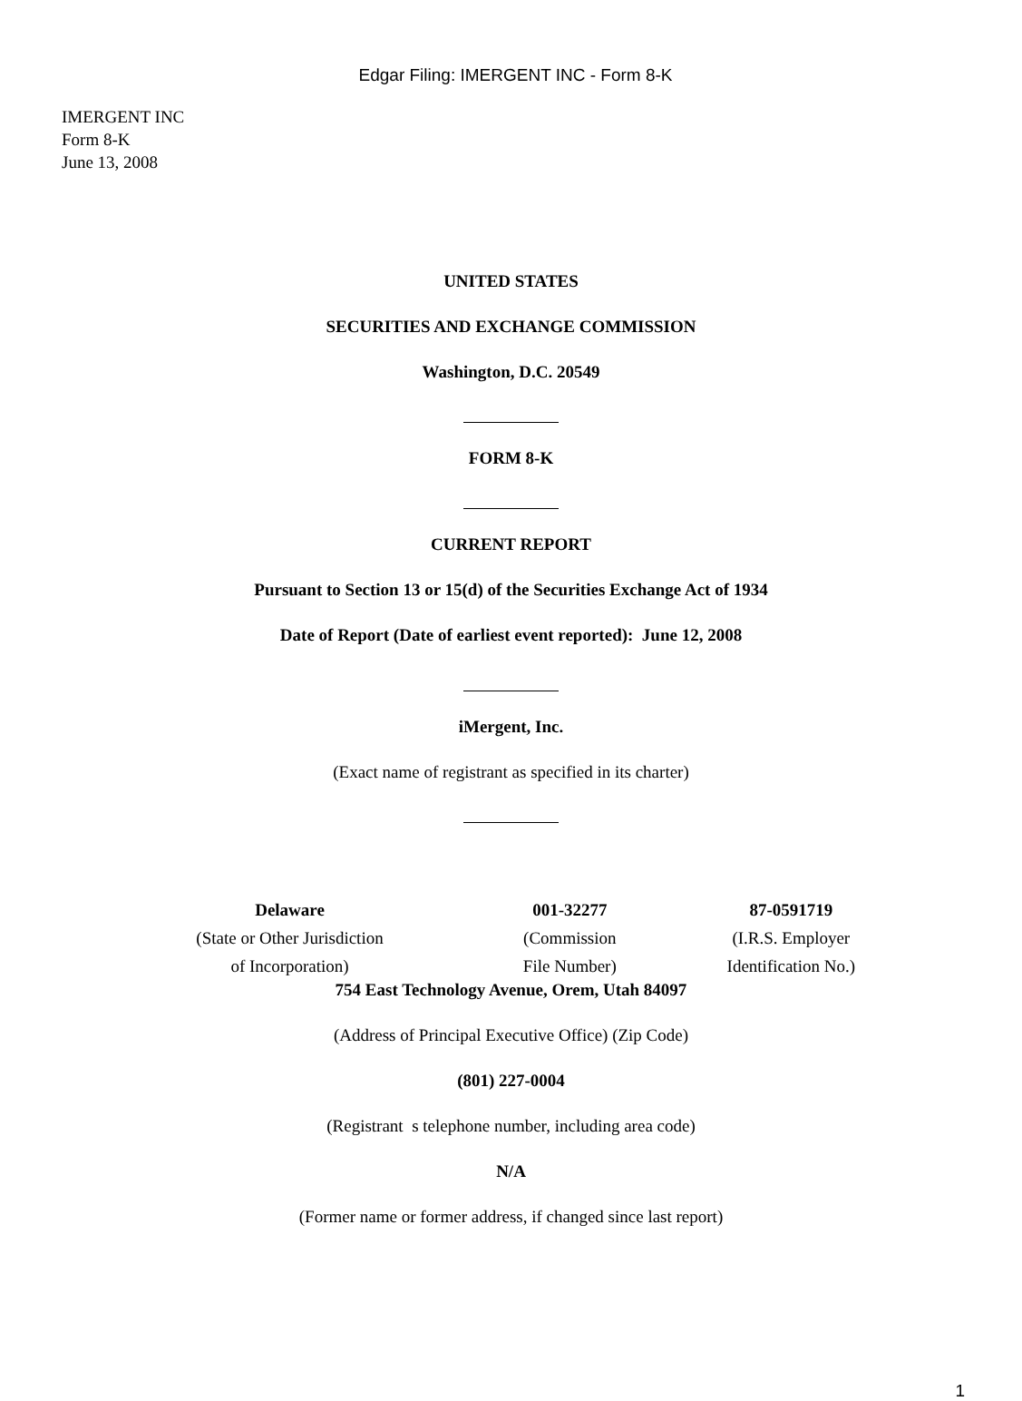Edgar Filing: IMERGENT INC - Form 8-K
IMERGENT INC
Form 8-K
June 13, 2008
UNITED STATES
SECURITIES AND EXCHANGE COMMISSION
Washington, D.C. 20549
FORM 8-K
CURRENT REPORT
Pursuant to Section 13 or 15(d) of the Securities Exchange Act of 1934
Date of Report (Date of earliest event reported): June 12, 2008
iMergent, Inc.
(Exact name of registrant as specified in its charter)
| Delaware | 001-32277 | 87-0591719 |
| (State or Other Jurisdiction of Incorporation) | (Commission File Number) | (I.R.S. Employer Identification No.) |
754 East Technology Avenue, Orem, Utah 84097
(Address of Principal Executive Office) (Zip Code)
(801) 227-0004
(Registrant s telephone number, including area code)
N/A
(Former name or former address, if changed since last report)
1